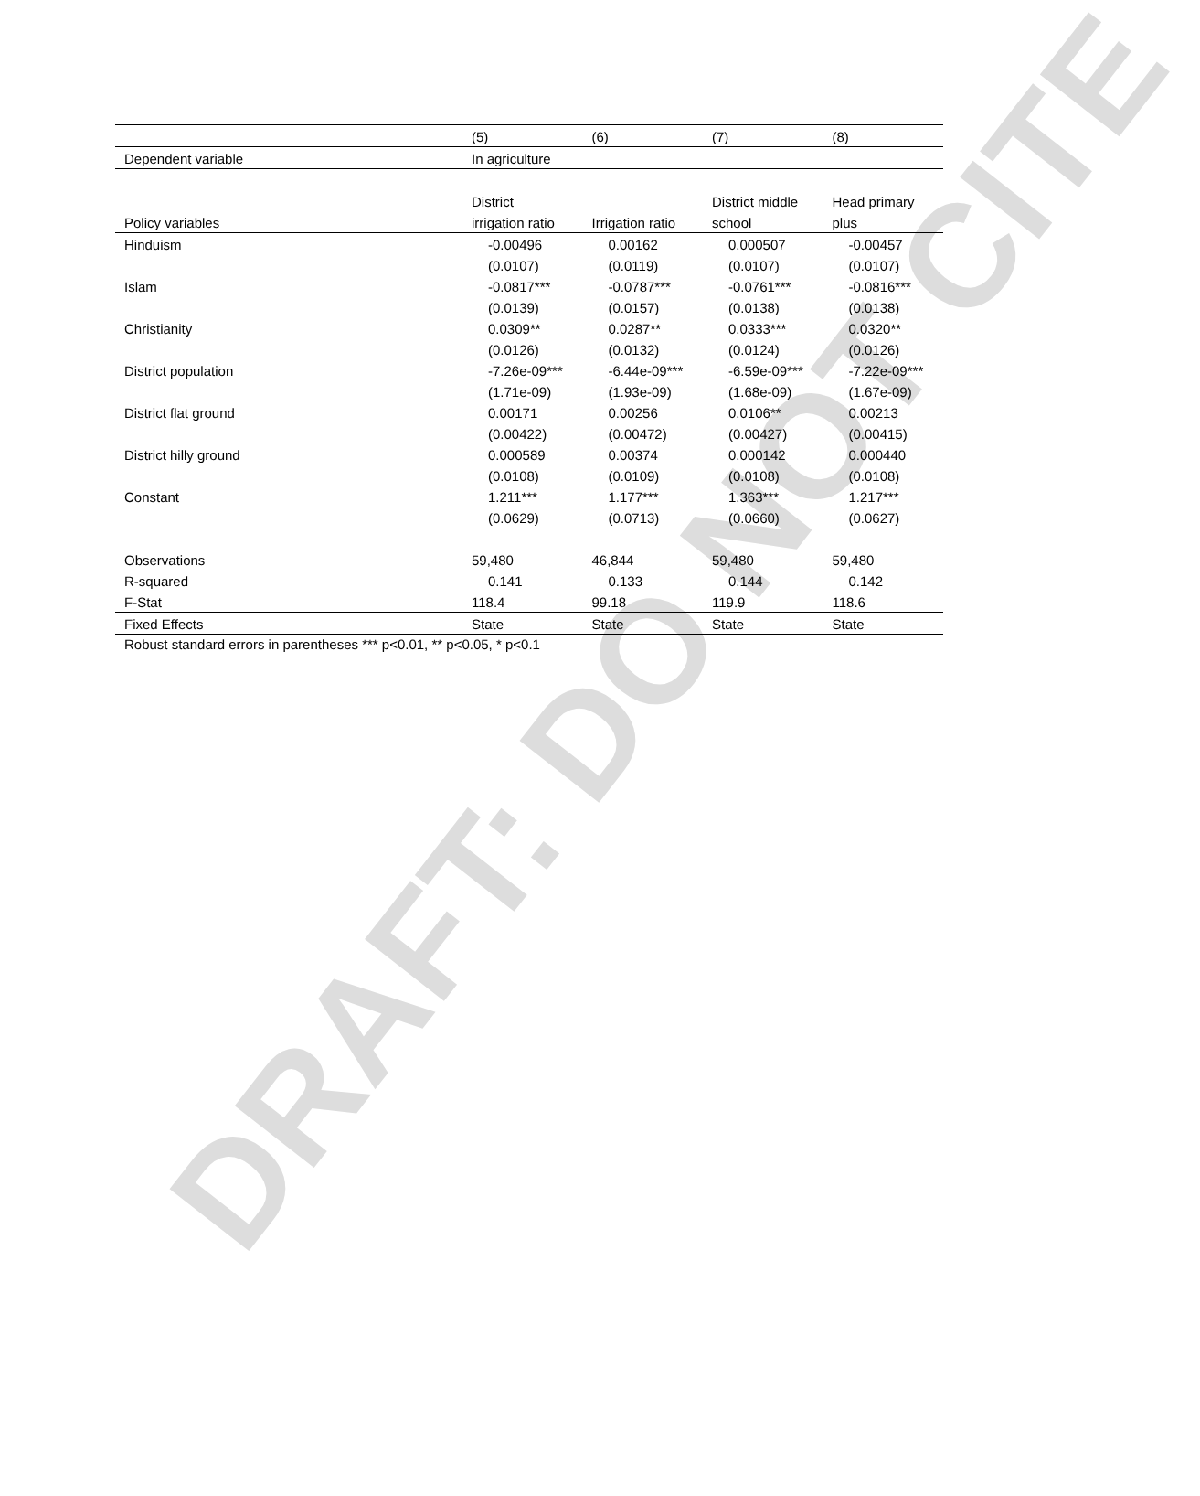DRAFT: DO NOT CITE
| | (5) | (6) | (7) | (8) |
| --- | --- | --- | --- | --- |
| Dependent variable | In agriculture | | | |
| | District | | District middle | Head primary |
| Policy variables | irrigation ratio | Irrigation ratio | school | plus |
| Hinduism | -0.00496 | 0.00162 | 0.000507 | -0.00457 |
| | (0.0107) | (0.0119) | (0.0107) | (0.0107) |
| Islam | -0.0817*** | -0.0787*** | -0.0761*** | -0.0816*** |
| | (0.0139) | (0.0157) | (0.0138) | (0.0138) |
| Christianity | 0.0309** | 0.0287** | 0.0333*** | 0.0320** |
| | (0.0126) | (0.0132) | (0.0124) | (0.0126) |
| District population | -7.26e-09*** | -6.44e-09*** | -6.59e-09*** | -7.22e-09*** |
| | (1.71e-09) | (1.93e-09) | (1.68e-09) | (1.67e-09) |
| District flat ground | 0.00171 | 0.00256 | 0.0106** | 0.00213 |
| | (0.00422) | (0.00472) | (0.00427) | (0.00415) |
| District hilly ground | 0.000589 | 0.00374 | 0.000142 | 0.000440 |
| | (0.0108) | (0.0109) | (0.0108) | (0.0108) |
| Constant | 1.211*** | 1.177*** | 1.363*** | 1.217*** |
| | (0.0629) | (0.0713) | (0.0660) | (0.0627) |
| Observations | 59,480 | 46,844 | 59,480 | 59,480 |
| R-squared | 0.141 | 0.133 | 0.144 | 0.142 |
| F-Stat | 118.4 | 99.18 | 119.9 | 118.6 |
| Fixed Effects | State | State | State | State |
Robust standard errors in parentheses *** p<0.01, ** p<0.05, * p<0.1